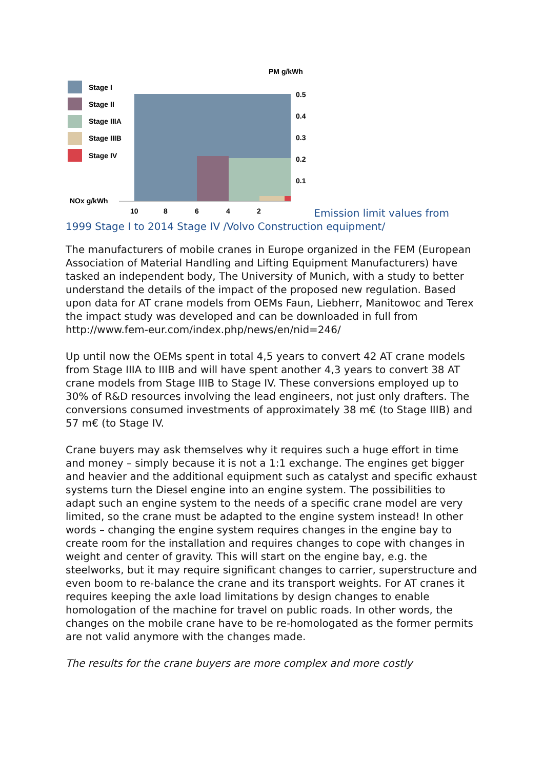PM g/kWh
Stage I
Stage II
Stage IIIA
Stage IIIB
Stage IV
NOx g/kWh
0.5
0.4
0.3
0.2
0.1
10
8
6
4
2
Emission limit values from 1999 Stage I to 2014 Stage IV /Volvo Construction equipment/
The manufacturers of mobile cranes in Europe organized in the FEM (European Association of Material Handling and Lifting Equipment Manufacturers) have tasked an independent body, The University of Munich, with a study to better understand the details of the impact of the proposed new regulation. Based upon data for AT crane models from OEMs Faun, Liebherr, Manitowoc and Terex the impact study was developed and can be downloaded in full from http://www.fem-eur.com/index.php/news/en/nid=246/
Up until now the OEMs spent in total 4,5 years to convert 42 AT crane models from Stage IIIA to IIIB and will have spent another 4,3 years to convert 38 AT crane models from Stage IIIB to Stage IV. These conversions employed up to 30% of R&D resources involving the lead engineers, not just only drafters. The conversions consumed investments of approximately 38 m€ (to Stage IIIB) and 57 m€ (to Stage IV.
Crane buyers may ask themselves why it requires such a huge effort in time and money – simply because it is not a 1:1 exchange. The engines get bigger and heavier and the additional equipment such as catalyst and specific exhaust systems turn the Diesel engine into an engine system. The possibilities to adapt such an engine system to the needs of a specific crane model are very limited, so the crane must be adapted to the engine system instead! In other words – changing the engine system requires changes in the engine bay to create room for the installation and requires changes to cope with changes in weight and center of gravity. This will start on the engine bay, e.g. the steelworks, but it may require significant changes to carrier, superstructure and even boom to re-balance the crane and its transport weights. For AT cranes it requires keeping the axle load limitations by design changes to enable homologation of the machine for travel on public roads. In other words, the changes on the mobile crane have to be re-homologated as the former permits are not valid anymore with the changes made.
The results for the crane buyers are more complex and more costly